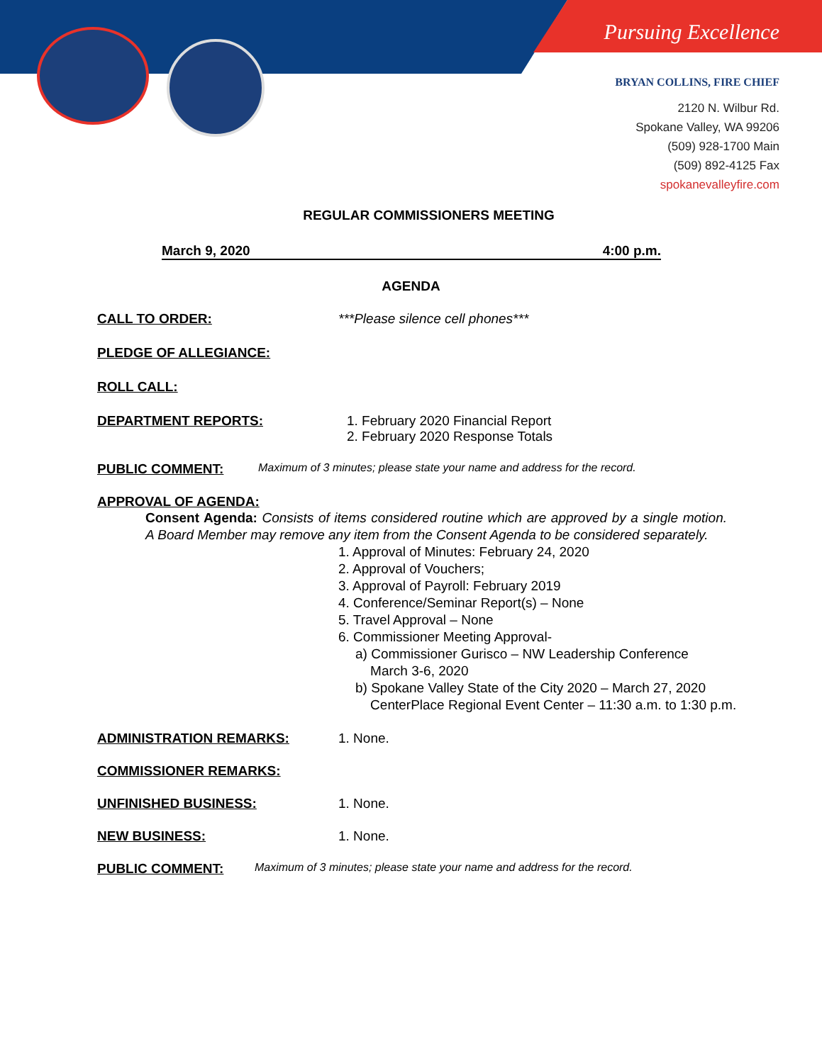Pursuing Excellence
BRYAN COLLINS, FIRE CHIEF
2120 N. Wilbur Rd.
Spokane Valley, WA 99206
(509) 928-1700 Main
(509) 892-4125 Fax
spokanevalleyfire.com
REGULAR COMMISSIONERS MEETING
March 9, 2020 4:00 p.m.
AGENDA
CALL TO ORDER: ***Please silence cell phones***
PLEDGE OF ALLEGIANCE:
ROLL CALL:
DEPARTMENT REPORTS: 1. February 2020 Financial Report
2. February 2020 Response Totals
PUBLIC COMMENT: Maximum of 3 minutes; please state your name and address for the record.
APPROVAL OF AGENDA:
Consent Agenda: Consists of items considered routine which are approved by a single motion. A Board Member may remove any item from the Consent Agenda to be considered separately.
1. Approval of Minutes: February 24, 2020
2. Approval of Vouchers;
3. Approval of Payroll: February 2019
4. Conference/Seminar Report(s) – None
5. Travel Approval – None
6. Commissioner Meeting Approval-
a) Commissioner Gurisco – NW Leadership Conference
March 3-6, 2020
b) Spokane Valley State of the City 2020 – March 27, 2020
CenterPlace Regional Event Center – 11:30 a.m. to 1:30 p.m.
ADMINISTRATION REMARKS: 1. None.
COMMISSIONER REMARKS:
UNFINISHED BUSINESS: 1. None.
NEW BUSINESS: 1. None.
PUBLIC COMMENT: Maximum of 3 minutes; please state your name and address for the record.